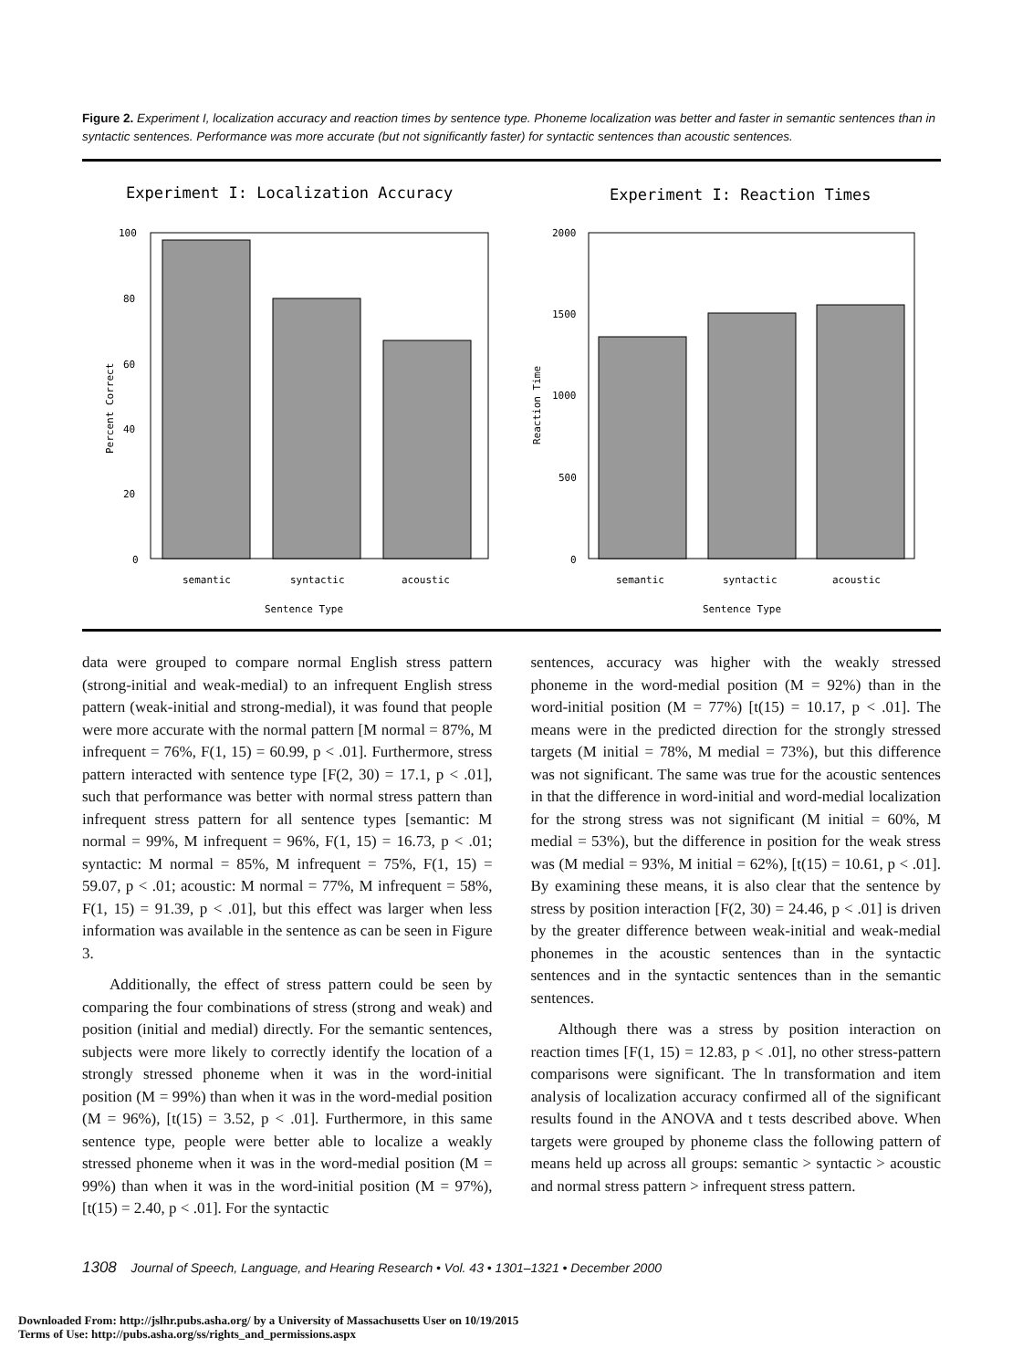Figure 2. Experiment I, localization accuracy and reaction times by sentence type. Phoneme localization was better and faster in semantic sentences than in syntactic sentences. Performance was more accurate (but not significantly faster) for syntactic sentences than acoustic sentences.
Experiment I: Localization Accuracy
100
80
60
40
20
0
semantic
syntactic
acoustic
Sentence Type
Percent Correct
Experiment I: Reaction Times
2000
1500
1000
500
0
semantic
syntactic
acoustic
Sentence Type
Reaction Time
data were grouped to compare normal English stress pattern (strong-initial and weak-medial) to an infrequent English stress pattern (weak-initial and strong-medial), it was found that people were more accurate with the normal pattern [M normal = 87%, M infrequent = 76%, F(1, 15) = 60.99, p < .01]. Furthermore, stress pattern interacted with sentence type [F(2, 30) = 17.1, p < .01], such that performance was better with normal stress pattern than infrequent stress pattern for all sentence types [semantic: M normal = 99%, M infrequent = 96%, F(1, 15) = 16.73, p < .01; syntactic: M normal = 85%, M infrequent = 75%, F(1, 15) = 59.07, p < .01; acoustic: M normal = 77%, M infrequent = 58%, F(1, 15) = 91.39, p < .01], but this effect was larger when less information was available in the sentence as can be seen in Figure 3.
Additionally, the effect of stress pattern could be seen by comparing the four combinations of stress (strong and weak) and position (initial and medial) directly. For the semantic sentences, subjects were more likely to correctly identify the location of a strongly stressed phoneme when it was in the word-initial position (M = 99%) than when it was in the word-medial position (M = 96%), [t(15) = 3.52, p < .01]. Furthermore, in this same sentence type, people were better able to localize a weakly stressed phoneme when it was in the word-medial position (M = 99%) than when it was in the word-initial position (M = 97%), [t(15) = 2.40, p < .01]. For the syntactic
sentences, accuracy was higher with the weakly stressed phoneme in the word-medial position (M = 92%) than in the word-initial position (M = 77%) [t(15) = 10.17, p < .01]. The means were in the predicted direction for the strongly stressed targets (M initial = 78%, M medial = 73%), but this difference was not significant. The same was true for the acoustic sentences in that the difference in word-initial and word-medial localization for the strong stress was not significant (M initial = 60%, M medial = 53%), but the difference in position for the weak stress was (M medial = 93%, M initial = 62%), [t(15) = 10.61, p < .01]. By examining these means, it is also clear that the sentence by stress by position interaction [F(2, 30) = 24.46, p < .01] is driven by the greater difference between weak-initial and weak-medial phonemes in the acoustic sentences than in the syntactic sentences and in the syntactic sentences than in the semantic sentences.
Although there was a stress by position interaction on reaction times [F(1, 15) = 12.83, p < .01], no other stress-pattern comparisons were significant. The ln transformation and item analysis of localization accuracy confirmed all of the significant results found in the ANOVA and t tests described above. When targets were grouped by phoneme class the following pattern of means held up across all groups: semantic > syntactic > acoustic and normal stress pattern > infrequent stress pattern.
1308 Journal of Speech, Language, and Hearing Research • Vol. 43 • 1301–1321 • December 2000
Downloaded From: http://jslhr.pubs.asha.org/ by a University of Massachusetts User on 10/19/2015
Terms of Use: http://pubs.asha.org/ss/rights_and_permissions.aspx